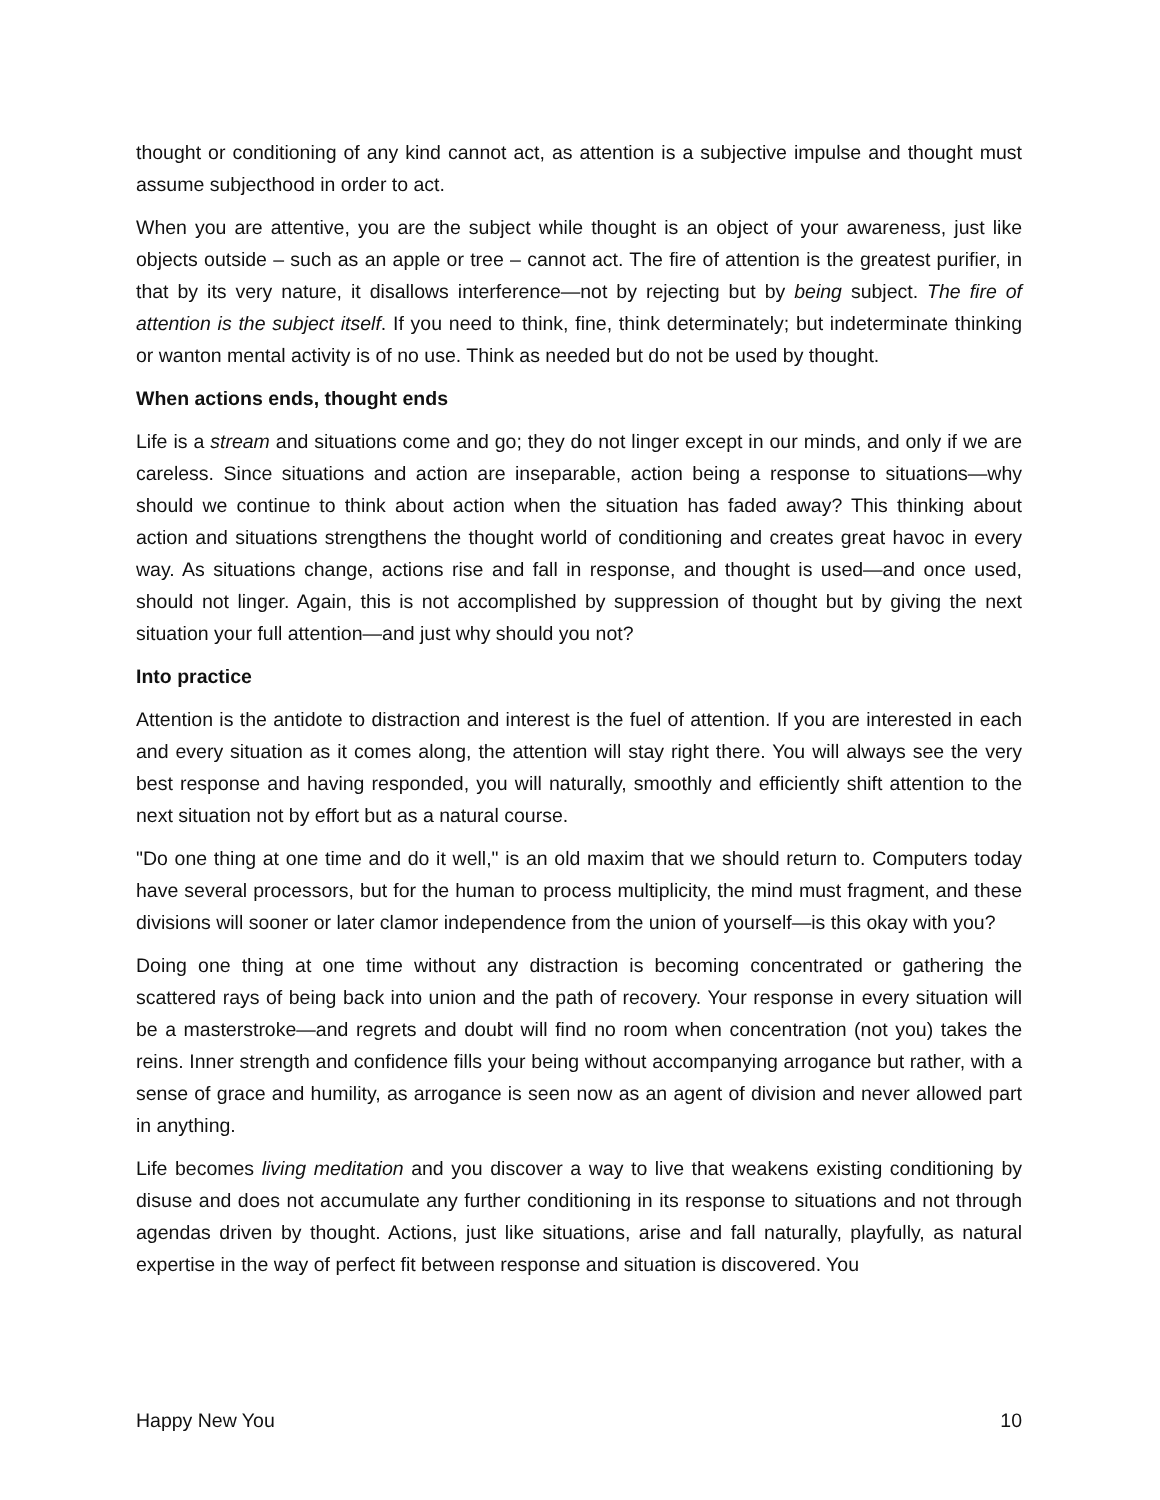thought or conditioning of any kind cannot act, as attention is a subjective impulse and thought must assume subjecthood in order to act.
When you are attentive, you are the subject while thought is an object of your awareness, just like objects outside – such as an apple or tree – cannot act. The fire of attention is the greatest purifier, in that by its very nature, it disallows interference—not by rejecting but by being subject. The fire of attention is the subject itself. If you need to think, fine, think determinately; but indeterminate thinking or wanton mental activity is of no use. Think as needed but do not be used by thought.
When actions ends, thought ends
Life is a stream and situations come and go; they do not linger except in our minds, and only if we are careless. Since situations and action are inseparable, action being a response to situations—why should we continue to think about action when the situation has faded away? This thinking about action and situations strengthens the thought world of conditioning and creates great havoc in every way. As situations change, actions rise and fall in response, and thought is used—and once used, should not linger. Again, this is not accomplished by suppression of thought but by giving the next situation your full attention—and just why should you not?
Into practice
Attention is the antidote to distraction and interest is the fuel of attention. If you are interested in each and every situation as it comes along, the attention will stay right there. You will always see the very best response and having responded, you will naturally, smoothly and efficiently shift attention to the next situation not by effort but as a natural course.
"Do one thing at one time and do it well," is an old maxim that we should return to. Computers today have several processors, but for the human to process multiplicity, the mind must fragment, and these divisions will sooner or later clamor independence from the union of yourself—is this okay with you?
Doing one thing at one time without any distraction is becoming concentrated or gathering the scattered rays of being back into union and the path of recovery. Your response in every situation will be a masterstroke—and regrets and doubt will find no room when concentration (not you) takes the reins. Inner strength and confidence fills your being without accompanying arrogance but rather, with a sense of grace and humility, as arrogance is seen now as an agent of division and never allowed part in anything.
Life becomes living meditation and you discover a way to live that weakens existing conditioning by disuse and does not accumulate any further conditioning in its response to situations and not through agendas driven by thought. Actions, just like situations, arise and fall naturally, playfully, as natural expertise in the way of perfect fit between response and situation is discovered. You
Happy New You 10